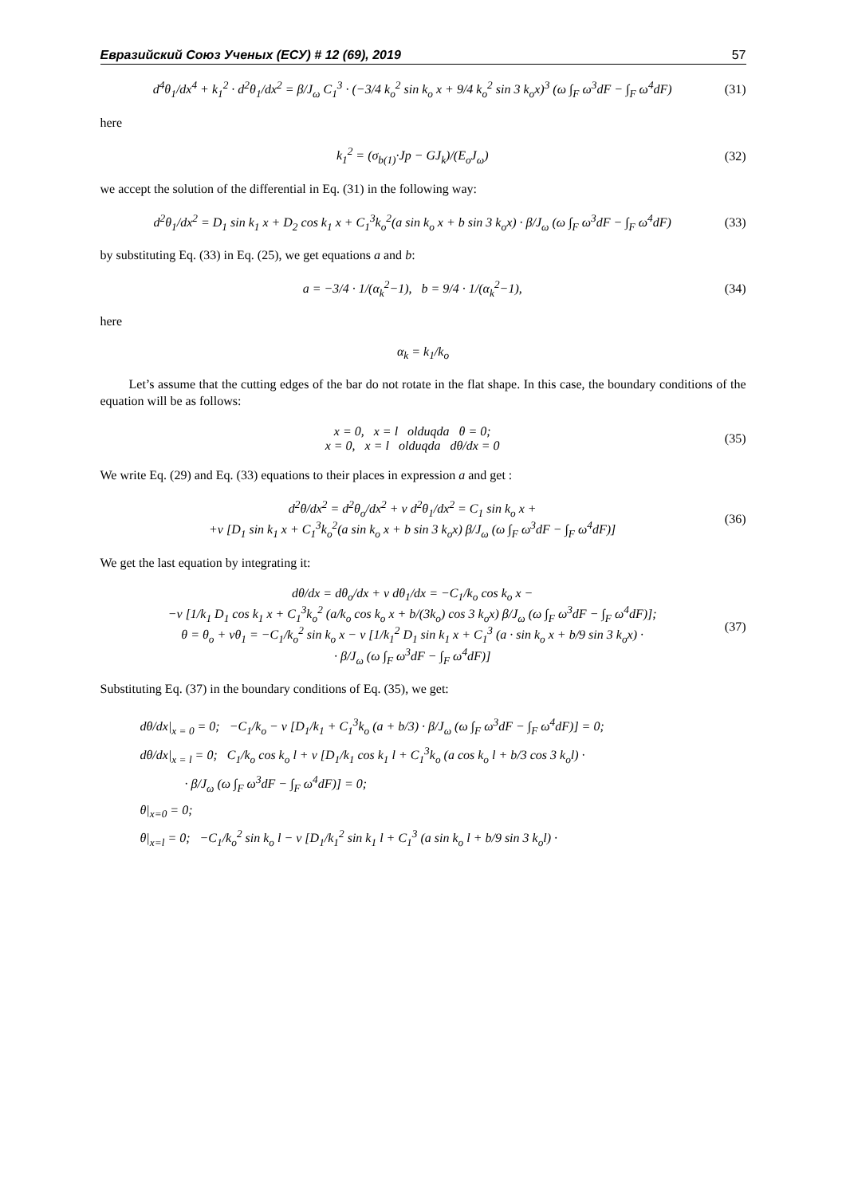Евразийский Союз Ученых (ЕСУ) # 12 (69), 2019 57
d<sup>4</sup>θ<sub>1</sub>/dx<sup>4</sup> + k<sub>1</sub><sup>2</sup> · d<sup>2</sup>θ<sub>1</sub>/dx<sup>2</sup> = β/J<sub>ω</sub> C<sub>1</sub><sup>3</sup> · (−3/4 k<sub>o</sub><sup>2</sup> sin k<sub>o</sub> x + 9/4 k<sub>o</sub><sup>2</sup> sin 3 k<sub>o</sub>x)<sup>3</sup> (ω ∫<sub>F</sub> ω<sup>3</sup>dF − ∫<sub>F</sub> ω<sup>4</sup>dF)
(31)
here
k<sub>1</sub><sup>2</sup> = (σ<sub>b(1)</sub>·Jp − GJ<sub>k</sub>)/(E<sub>o</sub>J<sub>ω</sub>) (32)
we accept the solution of the differential in Eq. (31) in the following way:
d<sup>2</sup>θ<sub>1</sub>/dx<sup>2</sup> = D<sub>1</sub> sin k<sub>1</sub> x + D<sub>2</sub> cos k<sub>1</sub> x + C<sub>1</sub><sup>3</sup>k<sub>o</sub><sup>2</sup>(a sin k<sub>o</sub> x + b sin 3 k<sub>o</sub>x) · β/J<sub>ω</sub> (ω ∫<sub>F</sub> ω<sup>3</sup>dF − ∫<sub>F</sub> ω<sup>4</sup>dF)
(33)
by substituting Eq. (33) in Eq. (25), we get equations a and b:
a = −3/4 · 1/(α<sub>k</sub><sup>2</sup>−1), b = 9/4 · 1/(α<sub>k</sub><sup>2</sup>−1),
(34)
here
α<sub>k</sub> = k<sub>1</sub>/k<sub>o</sub>
Let’s assume that the cutting edges of the bar do not rotate in the flat shape. In this case, the boundary conditions of the equation will be as follows:
x = 0, x = l olduqda θ = 0;
x = 0, x = l olduqda dθ/dx = 0
(35)
We write Eq. (29) and Eq. (33) equations to their places in expression a and get :
d<sup>2</sup>θ/dx<sup>2</sup> = d<sup>2</sup>θ<sub>o</sub>/dx<sup>2</sup> + v d<sup>2</sup>θ<sub>1</sub>/dx<sup>2</sup> = C<sub>1</sub> sin k<sub>o</sub> x +
+v [D<sub>1</sub> sin k<sub>1</sub> x + C<sub>1</sub><sup>3</sup>k<sub>o</sub><sup>2</sup>(a sin k<sub>o</sub> x + b sin 3 k<sub>o</sub>x) β/J<sub>ω</sub> (ω ∫<sub>F</sub> ω<sup>3</sup>dF − ∫<sub>F</sub> ω<sup>4</sup>dF)]
(36)
We get the last equation by integrating it:
dθ/dx = dθ<sub>o</sub>/dx + v dθ<sub>1</sub>/dx = −C<sub>1</sub>/k<sub>o</sub> cos k<sub>o</sub> x −
−v [1/k<sub>1</sub> D<sub>1</sub> cos k<sub>1</sub> x + C<sub>1</sub><sup>3</sup>k<sub>o</sub><sup>2</sup> (a/k<sub>o</sub> cos k<sub>o</sub> x + b/(3k<sub>o</sub>) cos 3 k<sub>o</sub>x) β/J<sub>ω</sub> (ω ∫<sub>F</sub> ω<sup>3</sup>dF − ∫<sub>F</sub> ω<sup>4</sup>dF)];
θ = θ<sub>o</sub> + vθ<sub>1</sub> = −C<sub>1</sub>/k<sub>o</sub><sup>2</sup> sin k<sub>o</sub> x − v [1/k<sub>1</sub><sup>2</sup> D<sub>1</sub> sin k<sub>1</sub> x + C<sub>1</sub><sup>3</sup> (a · sin k<sub>o</sub> x + b/9 sin 3 k<sub>o</sub>x) ·
· β/J<sub>ω</sub> (ω ∫<sub>F</sub> ω<sup>3</sup>dF − ∫<sub>F</sub> ω<sup>4</sup>dF)]
(37)
Substituting Eq. (37) in the boundary conditions of Eq. (35), we get:
dθ/dx|<sub>x = 0</sub> = 0; −C<sub>1</sub>/k<sub>o</sub> − v [D<sub>1</sub>/k<sub>1</sub> + C<sub>1</sub><sup>3</sup>k<sub>o</sub> (a + b/3) · β/J<sub>ω</sub> (ω ∫<sub>F</sub> ω<sup>3</sup>dF − ∫<sub>F</sub> ω<sup>4</sup>dF)] = 0;
dθ/dx|<sub>x = l</sub> = 0; C<sub>1</sub>/k<sub>o</sub> cos k<sub>o</sub> l + v [D<sub>1</sub>/k<sub>1</sub> cos k<sub>1</sub> l + C<sub>1</sub><sup>3</sup>k<sub>o</sub> (a cos k<sub>o</sub> l + b/3 cos 3 k<sub>o</sub>l) ·
· β/J<sub>ω</sub> (ω ∫<sub>F</sub> ω<sup>3</sup>dF − ∫<sub>F</sub> ω<sup>4</sup>dF)] = 0;
θ|<sub>x=0</sub> = 0;
θ|<sub>x=l</sub> = 0; −C<sub>1</sub>/k<sub>o</sub><sup>2</sup> sin k<sub>o</sub> l − v [D<sub>1</sub>/k<sub>1</sub><sup>2</sup> sin k<sub>1</sub> l + C<sub>1</sub><sup>3</sup> (a sin k<sub>o</sub> l + b/9 sin 3 k<sub>o</sub>l) ·